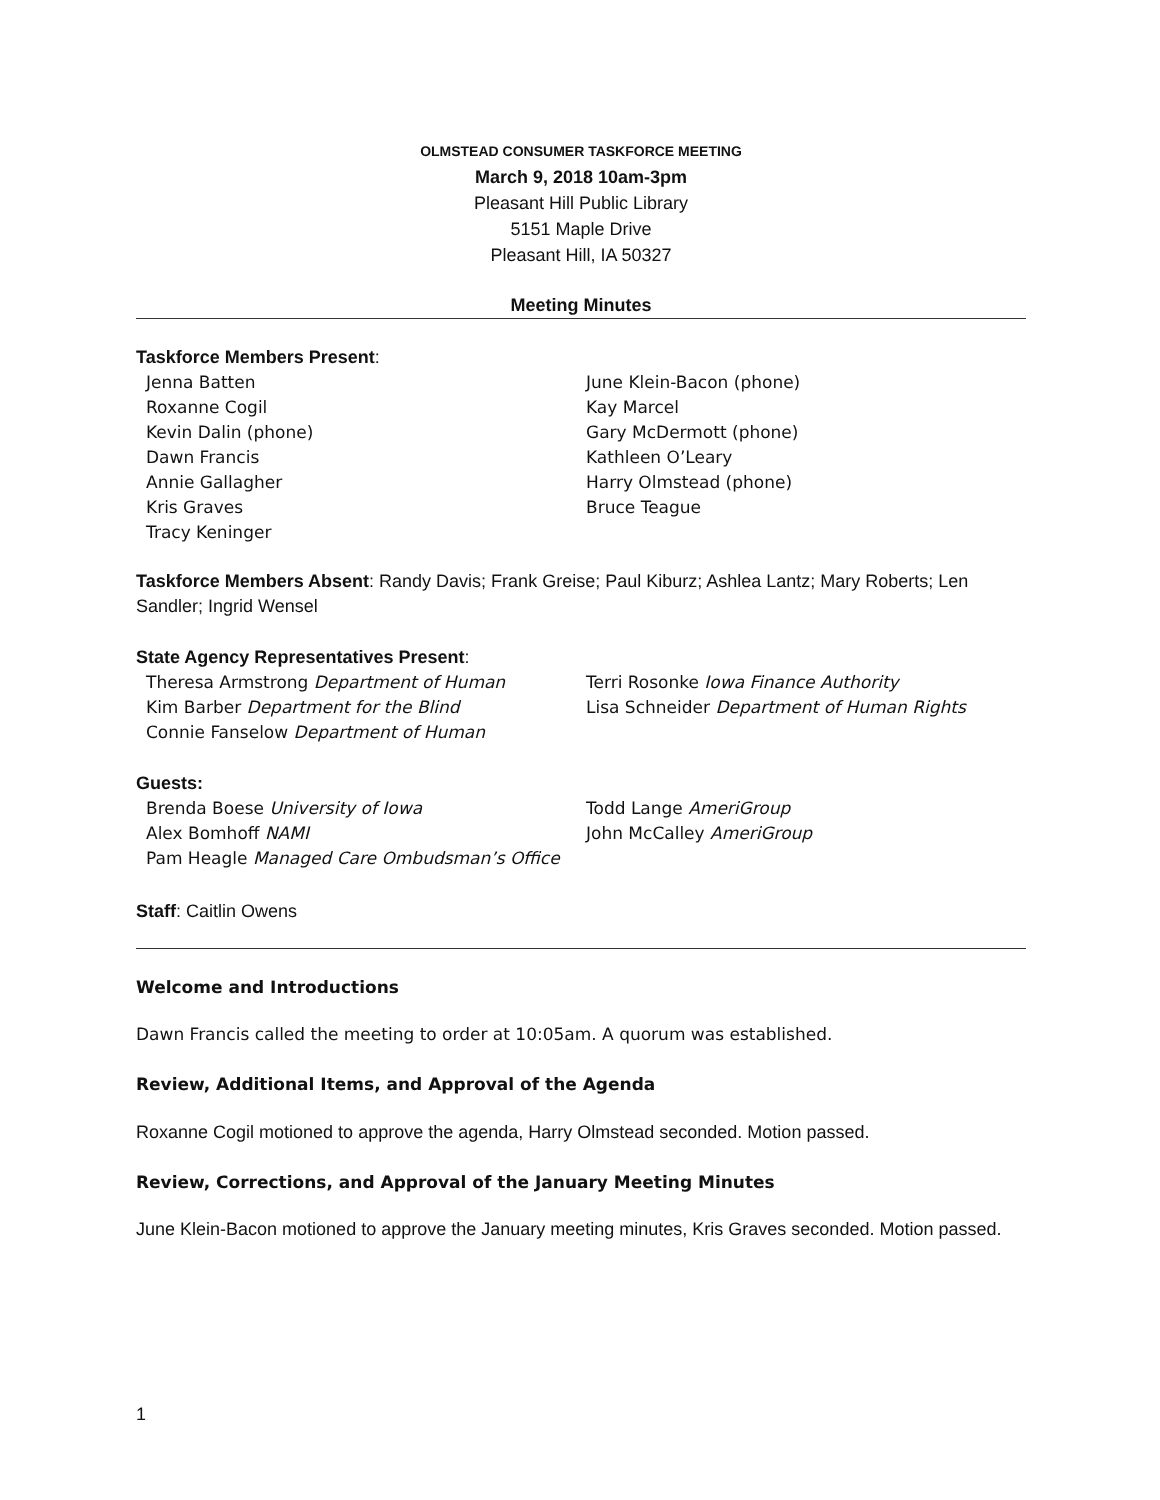OLMSTEAD CONSUMER TASKFORCE MEETING
March 9, 2018 10am-3pm
Pleasant Hill Public Library
5151 Maple Drive
Pleasant Hill, IA 50327
Meeting Minutes
Taskforce Members Present:
Jenna Batten
Roxanne Cogil
Kevin Dalin (phone)
Dawn Francis
Annie Gallagher
Kris Graves
Tracy Keninger
June Klein-Bacon (phone)
Kay Marcel
Gary McDermott (phone)
Kathleen O’Leary
Harry Olmstead (phone)
Bruce Teague
Taskforce Members Absent: Randy Davis; Frank Greise; Paul Kiburz; Ashlea Lantz; Mary Roberts; Len Sandler; Ingrid Wensel
State Agency Representatives Present:
Theresa Armstrong Department of Human
Kim Barber Department for the Blind
Connie Fanselow Department of Human
Terri Rosonke Iowa Finance Authority
Lisa Schneider Department of Human Rights
Guests:
Brenda Boese University of Iowa
Alex Bomhoff NAMI
Pam Heagle Managed Care Ombudsman’s Office
Todd Lange AmeriGroup
John McCalley AmeriGroup
Staff: Caitlin Owens
Welcome and Introductions
Dawn Francis called the meeting to order at 10:05am. A quorum was established.
Review, Additional Items, and Approval of the Agenda
Roxanne Cogil motioned to approve the agenda, Harry Olmstead seconded. Motion passed.
Review, Corrections, and Approval of the January Meeting Minutes
June Klein-Bacon motioned to approve the January meeting minutes, Kris Graves seconded. Motion passed.
1